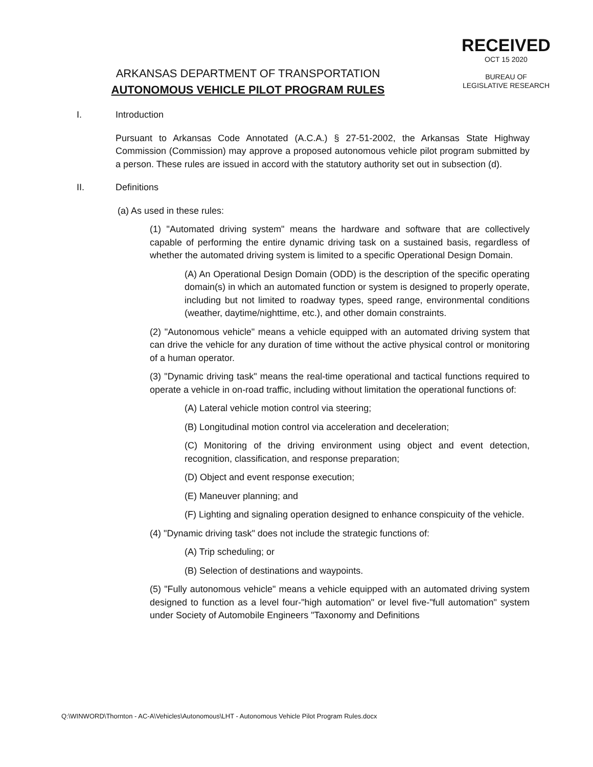RECEIVED
OCT 15 2020
BUREAU OF
LEGISLATIVE RESEARCH
ARKANSAS DEPARTMENT OF TRANSPORTATION
AUTONOMOUS VEHICLE PILOT PROGRAM RULES
I. Introduction
Pursuant to Arkansas Code Annotated (A.C.A.) § 27-51-2002, the Arkansas State Highway Commission (Commission) may approve a proposed autonomous vehicle pilot program submitted by a person. These rules are issued in accord with the statutory authority set out in subsection (d).
II. Definitions
(a) As used in these rules:
(1) "Automated driving system" means the hardware and software that are collectively capable of performing the entire dynamic driving task on a sustained basis, regardless of whether the automated driving system is limited to a specific Operational Design Domain.
(A) An Operational Design Domain (ODD) is the description of the specific operating domain(s) in which an automated function or system is designed to properly operate, including but not limited to roadway types, speed range, environmental conditions (weather, daytime/nighttime, etc.), and other domain constraints.
(2) "Autonomous vehicle" means a vehicle equipped with an automated driving system that can drive the vehicle for any duration of time without the active physical control or monitoring of a human operator.
(3) "Dynamic driving task" means the real-time operational and tactical functions required to operate a vehicle in on-road traffic, including without limitation the operational functions of:
(A) Lateral vehicle motion control via steering;
(B) Longitudinal motion control via acceleration and deceleration;
(C) Monitoring of the driving environment using object and event detection, recognition, classification, and response preparation;
(D) Object and event response execution;
(E) Maneuver planning; and
(F) Lighting and signaling operation designed to enhance conspicuity of the vehicle.
(4) "Dynamic driving task" does not include the strategic functions of:
(A) Trip scheduling; or
(B) Selection of destinations and waypoints.
(5) "Fully autonomous vehicle" means a vehicle equipped with an automated driving system designed to function as a level four-"high automation" or level five-"full automation" system under Society of Automobile Engineers "Taxonomy and Definitions
Q:\WINWORD\Thornton - AC-A\Vehicles\Autonomous\LHT - Autonomous Vehicle Pilot Program Rules.docx